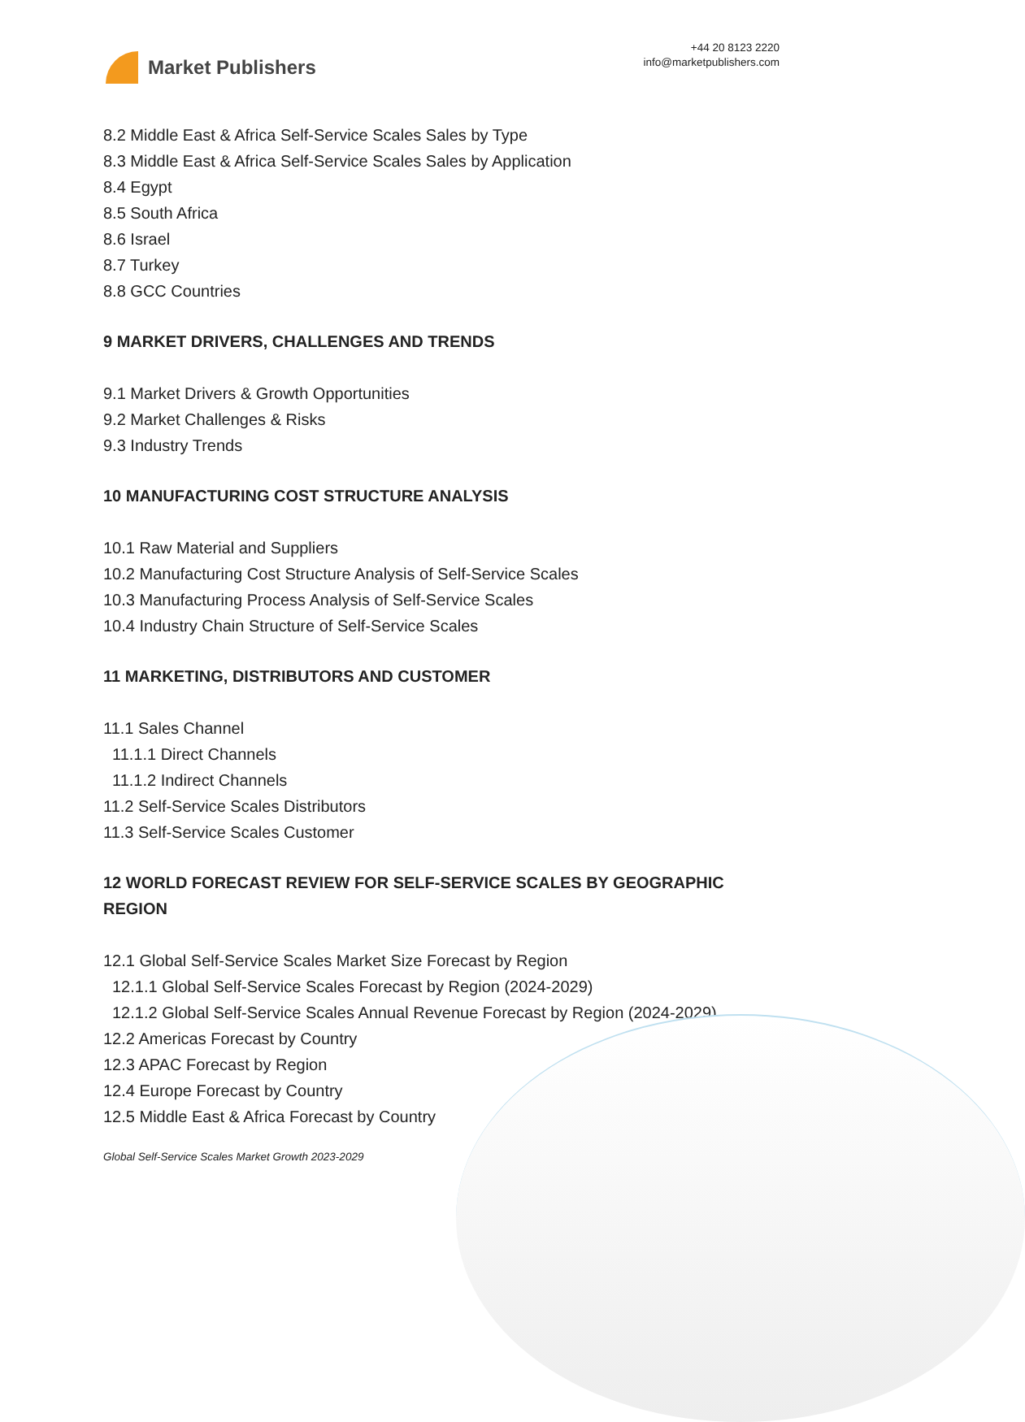Market Publishers
+44 20 8123 2220
info@marketpublishers.com
8.2 Middle East & Africa Self-Service Scales Sales by Type
8.3 Middle East & Africa Self-Service Scales Sales by Application
8.4 Egypt
8.5 South Africa
8.6 Israel
8.7 Turkey
8.8 GCC Countries
9 MARKET DRIVERS, CHALLENGES AND TRENDS
9.1 Market Drivers & Growth Opportunities
9.2 Market Challenges & Risks
9.3 Industry Trends
10 MANUFACTURING COST STRUCTURE ANALYSIS
10.1 Raw Material and Suppliers
10.2 Manufacturing Cost Structure Analysis of Self-Service Scales
10.3 Manufacturing Process Analysis of Self-Service Scales
10.4 Industry Chain Structure of Self-Service Scales
11 MARKETING, DISTRIBUTORS AND CUSTOMER
11.1 Sales Channel
11.1.1 Direct Channels
11.1.2 Indirect Channels
11.2 Self-Service Scales Distributors
11.3 Self-Service Scales Customer
12 WORLD FORECAST REVIEW FOR SELF-SERVICE SCALES BY GEOGRAPHIC REGION
12.1 Global Self-Service Scales Market Size Forecast by Region
12.1.1 Global Self-Service Scales Forecast by Region (2024-2029)
12.1.2 Global Self-Service Scales Annual Revenue Forecast by Region (2024-2029)
12.2 Americas Forecast by Country
12.3 APAC Forecast by Region
12.4 Europe Forecast by Country
12.5 Middle East & Africa Forecast by Country
Global Self-Service Scales Market Growth 2023-2029